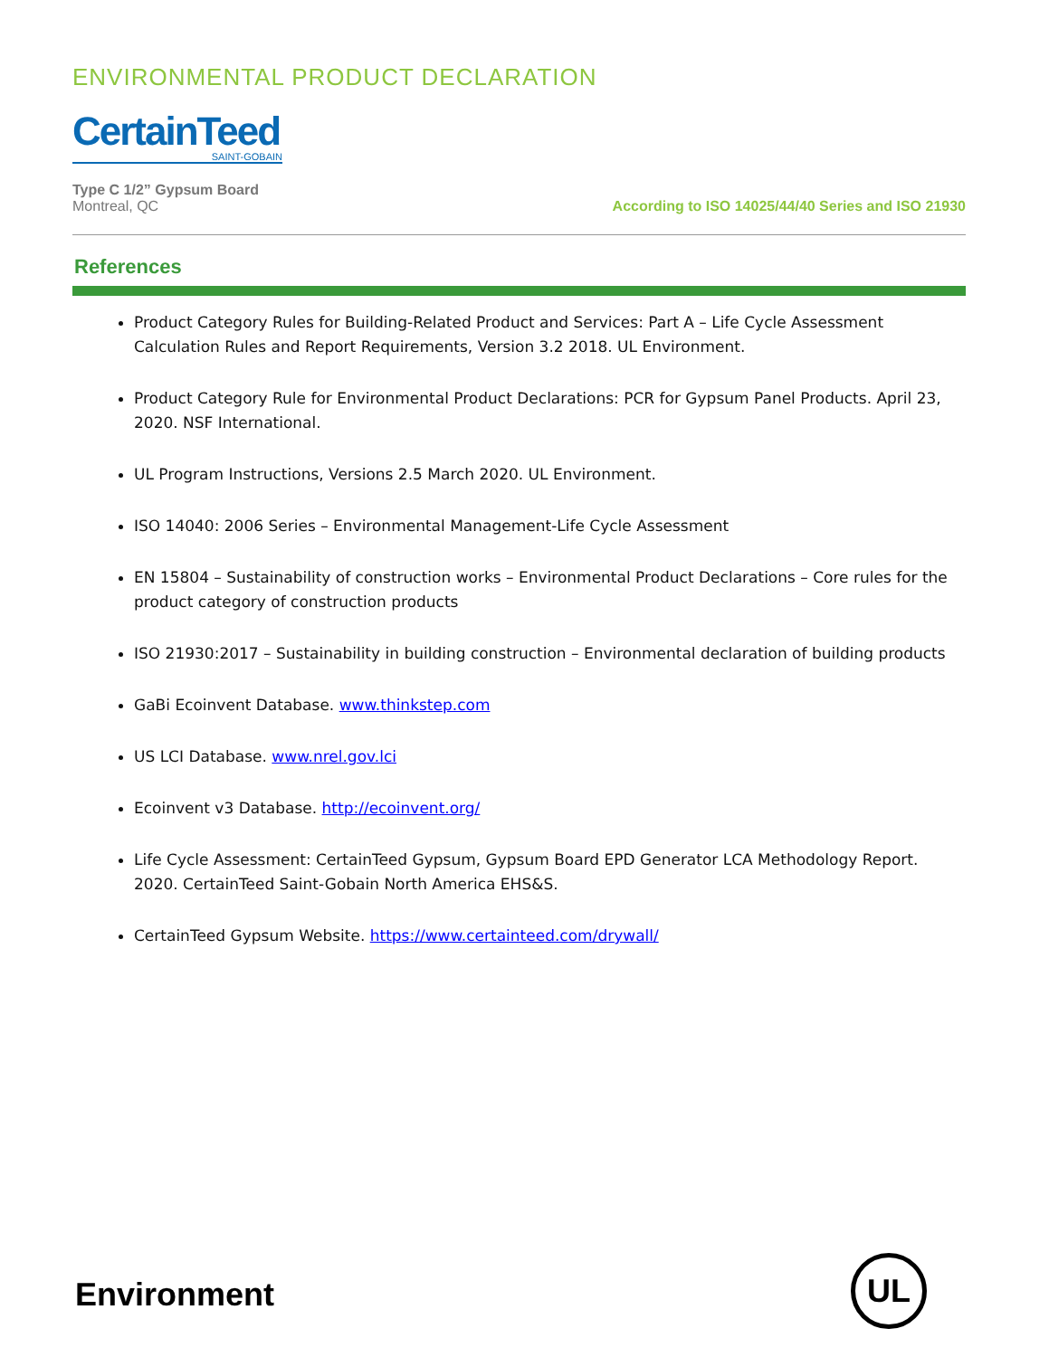ENVIRONMENTAL PRODUCT DECLARATION
CertainTeed
SAINT-GOBAIN
Type C 1/2” Gypsum Board
Montreal, QC
According to ISO 14025/44/40 Series and ISO 21930
References
Product Category Rules for Building-Related Product and Services: Part A – Life Cycle Assessment Calculation Rules and Report Requirements, Version 3.2 2018. UL Environment.
Product Category Rule for Environmental Product Declarations: PCR for Gypsum Panel Products. April 23, 2020. NSF International.
UL Program Instructions, Versions 2.5 March 2020. UL Environment.
ISO 14040: 2006 Series – Environmental Management-Life Cycle Assessment
EN 15804 – Sustainability of construction works – Environmental Product Declarations – Core rules for the product category of construction products
ISO 21930:2017 – Sustainability in building construction – Environmental declaration of building products
GaBi Ecoinvent Database. www.thinkstep.com
US LCI Database. www.nrel.gov.lci
Ecoinvent v3 Database. http://ecoinvent.org/
Life Cycle Assessment: CertainTeed Gypsum, Gypsum Board EPD Generator LCA Methodology Report. 2020. CertainTeed Saint-Gobain North America EHS&S.
CertainTeed Gypsum Website. https://www.certainteed.com/drywall/
Environment
UL